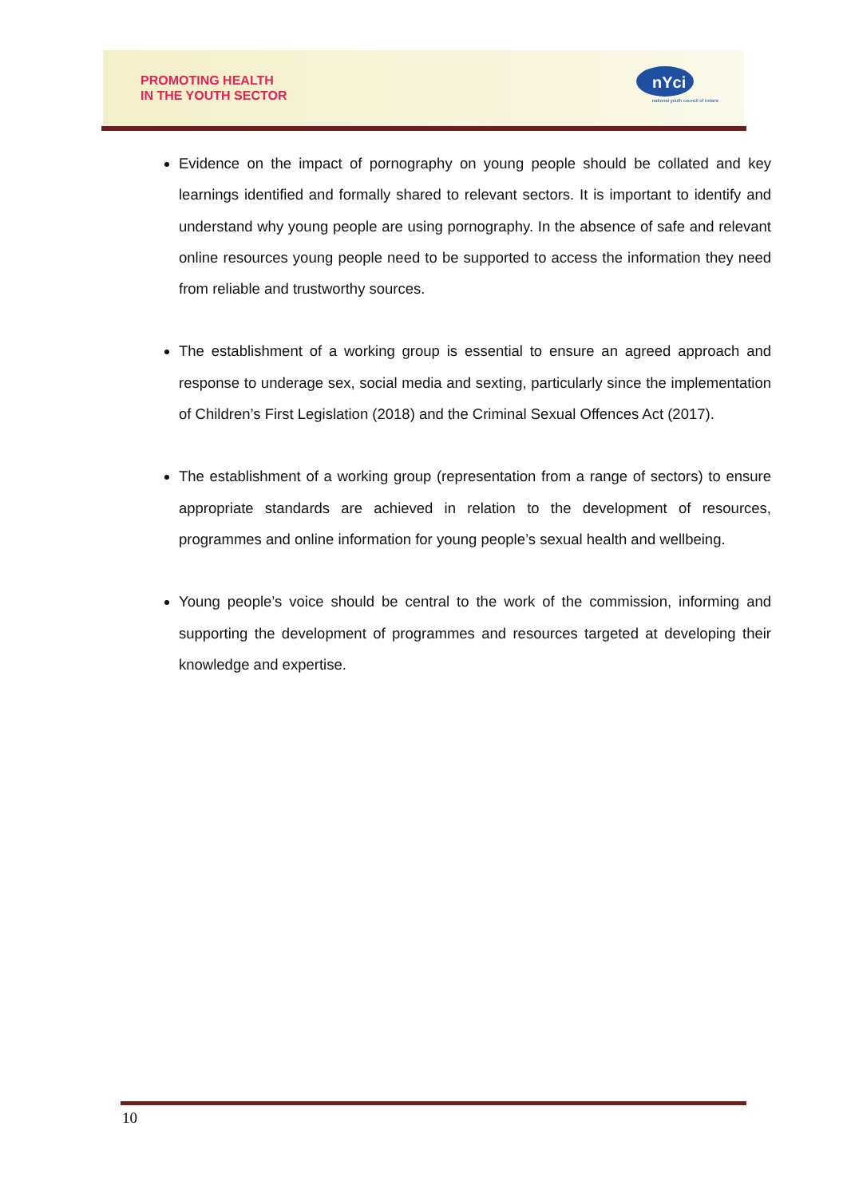PROMOTING HEALTH
IN THE YOUTH SECTOR
nYci
national youth council of ireland
Evidence on the impact of pornography on young people should be collated and key learnings identified and formally shared to relevant sectors. It is important to identify and understand why young people are using pornography. In the absence of safe and relevant online resources young people need to be supported to access the information they need from reliable and trustworthy sources.
The establishment of a working group is essential to ensure an agreed approach and response to underage sex, social media and sexting, particularly since the implementation of Children’s First Legislation (2018) and the Criminal Sexual Offences Act (2017).
The establishment of a working group (representation from a range of sectors) to ensure appropriate standards are achieved in relation to the development of resources, programmes and online information for young people’s sexual health and wellbeing.
Young people’s voice should be central to the work of the commission, informing and supporting the development of programmes and resources targeted at developing their knowledge and expertise.
10